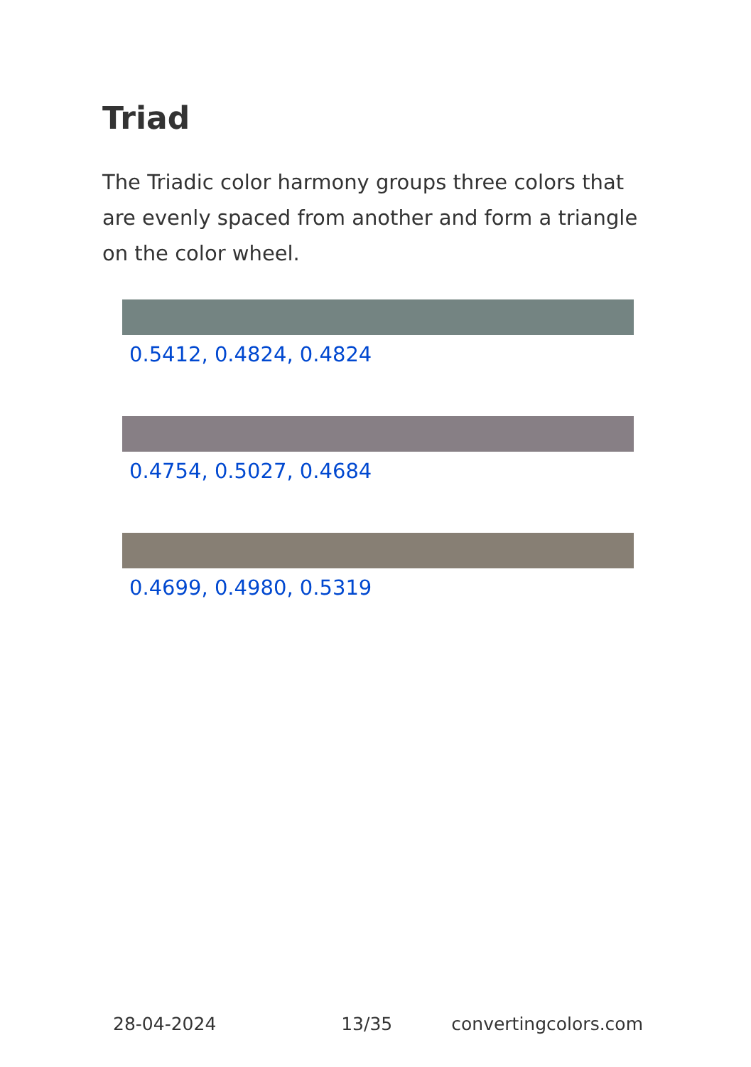Triad
The Triadic color harmony groups three colors that are evenly spaced from another and form a triangle on the color wheel.
0.5412, 0.4824, 0.4824
0.4754, 0.5027, 0.4684
0.4699, 0.4980, 0.5319
28-04-2024 13/35 convertingcolors.com